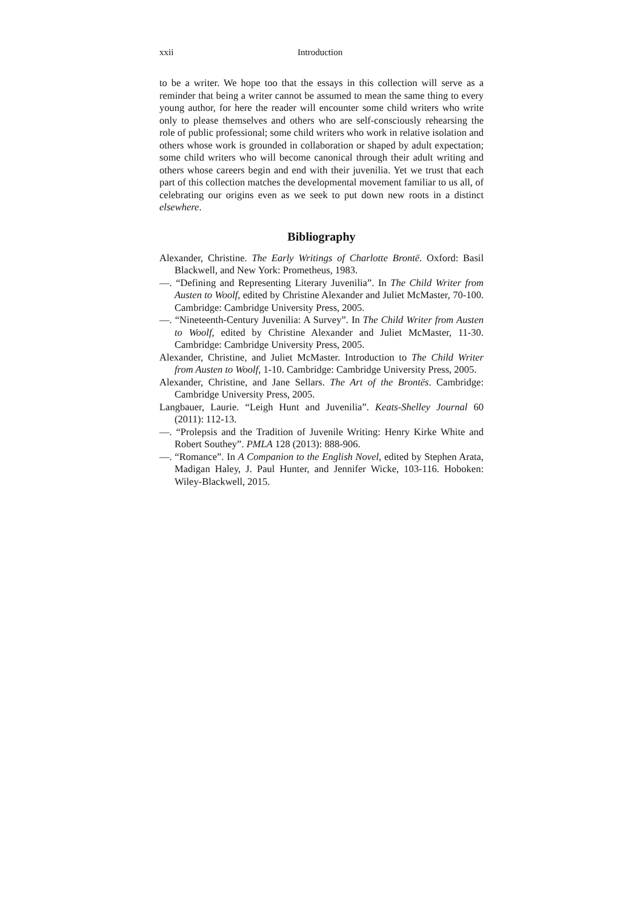xxii Introduction
to be a writer. We hope too that the essays in this collection will serve as a reminder that being a writer cannot be assumed to mean the same thing to every young author, for here the reader will encounter some child writers who write only to please themselves and others who are self-consciously rehearsing the role of public professional; some child writers who work in relative isolation and others whose work is grounded in collaboration or shaped by adult expectation; some child writers who will become canonical through their adult writing and others whose careers begin and end with their juvenilia. Yet we trust that each part of this collection matches the developmental movement familiar to us all, of celebrating our origins even as we seek to put down new roots in a distinct elsewhere.
Bibliography
Alexander, Christine. The Early Writings of Charlotte Brontë. Oxford: Basil Blackwell, and New York: Prometheus, 1983.
—. “Defining and Representing Literary Juvenilia”. In The Child Writer from Austen to Woolf, edited by Christine Alexander and Juliet McMaster, 70-100. Cambridge: Cambridge University Press, 2005.
—. “Nineteenth-Century Juvenilia: A Survey”. In The Child Writer from Austen to Woolf, edited by Christine Alexander and Juliet McMaster, 11-30. Cambridge: Cambridge University Press, 2005.
Alexander, Christine, and Juliet McMaster. Introduction to The Child Writer from Austen to Woolf, 1-10. Cambridge: Cambridge University Press, 2005.
Alexander, Christine, and Jane Sellars. The Art of the Brontës. Cambridge: Cambridge University Press, 2005.
Langbauer, Laurie. “Leigh Hunt and Juvenilia”. Keats-Shelley Journal 60 (2011): 112-13.
—. “Prolepsis and the Tradition of Juvenile Writing: Henry Kirke White and Robert Southey”. PMLA 128 (2013): 888-906.
—. “Romance”. In A Companion to the English Novel, edited by Stephen Arata, Madigan Haley, J. Paul Hunter, and Jennifer Wicke, 103-116. Hoboken: Wiley-Blackwell, 2015.